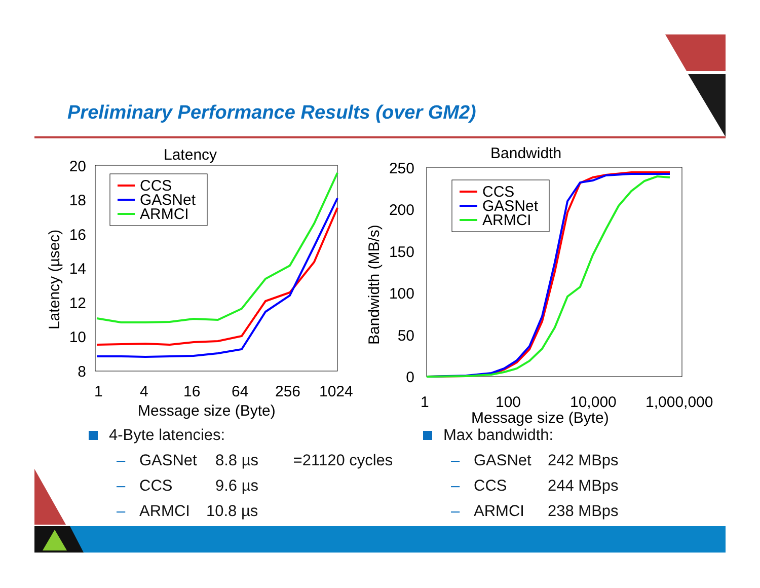Preliminary Performance Results (over GM2)
Latency
20
18
16
14
12
10
8
1
4
16
64
256
1024
Message size (Byte)
Latency (µsec)
CCS
GASNet
ARMCI
Bandwidth
250
200
150
100
50
0
1
100
10,000
1,000,000
Message size (Byte)
Bandwidth (MB/s)
CCS
GASNet
ARMCI
4-Byte latencies:
– GASNet 8.8 µs =21120 cycles
– CCS 9.6 µs
– ARMCI 10.8 µs
Max bandwidth:
– GASNet 242 MBps
– CCS 244 MBps
– ARMCI 238 MBps